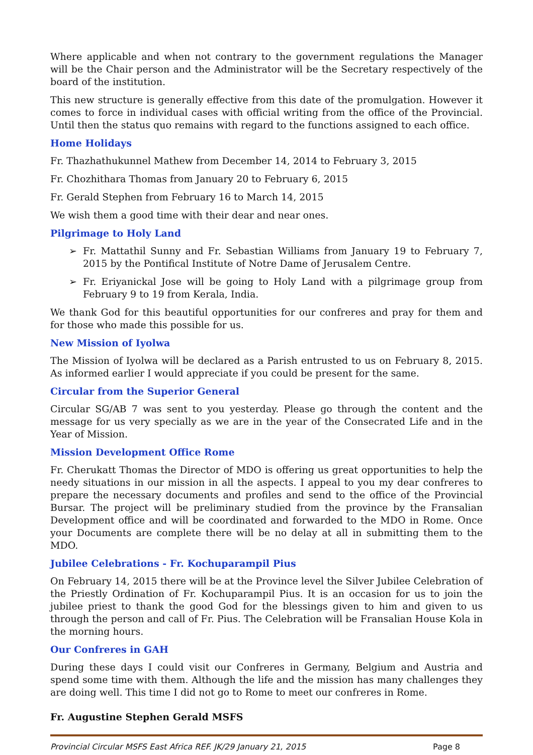Where applicable and when not contrary to the government regulations the Manager will be the Chair person and the Administrator will be the Secretary respectively of the board of the institution.
This new structure is generally effective from this date of the promulgation. However it comes to force in individual cases with official writing from the office of the Provincial. Until then the status quo remains with regard to the functions assigned to each office.
Home Holidays
Fr. Thazhathukunnel Mathew from December 14, 2014 to February 3, 2015
Fr. Chozhithara Thomas from January 20 to February 6, 2015
Fr. Gerald Stephen from February 16 to March 14, 2015
We wish them a good time with their dear and near ones.
Pilgrimage to Holy Land
➢ Fr. Mattathil Sunny and Fr. Sebastian Williams from January 19 to February 7, 2015 by the Pontifical Institute of Notre Dame of Jerusalem Centre.
➢ Fr. Eriyanickal Jose will be going to Holy Land with a pilgrimage group from February 9 to 19 from Kerala, India.
We thank God for this beautiful opportunities for our confreres and pray for them and for those who made this possible for us.
New Mission of Iyolwa
The Mission of Iyolwa will be declared as a Parish entrusted to us on February 8, 2015. As informed earlier I would appreciate if you could be present for the same.
Circular from the Superior General
Circular SG/AB 7 was sent to you yesterday. Please go through the content and the message for us very specially as we are in the year of the Consecrated Life and in the Year of Mission.
Mission Development Office Rome
Fr. Cherukatt Thomas the Director of MDO is offering us great opportunities to help the needy situations in our mission in all the aspects. I appeal to you my dear confreres to prepare the necessary documents and profiles and send to the office of the Provincial Bursar. The project will be preliminary studied from the province by the Fransalian Development office and will be coordinated and forwarded to the MDO in Rome. Once your Documents are complete there will be no delay at all in submitting them to the MDO.
Jubilee Celebrations - Fr. Kochuparampil Pius
On February 14, 2015 there will be at the Province level the Silver Jubilee Celebration of the Priestly Ordination of Fr. Kochuparampil Pius. It is an occasion for us to join the jubilee priest to thank the good God for the blessings given to him and given to us through the person and call of Fr. Pius. The Celebration will be Fransalian House Kola in the morning hours.
Our Confreres in GAH
During these days I could visit our Confreres in Germany, Belgium and Austria and spend some time with them. Although the life and the mission has many challenges they are doing well. This time I did not go to Rome to meet our confreres in Rome.
Fr. Augustine Stephen Gerald MSFS
Provincial Circular MSFS East Africa REF. JK/29 January 21, 2015 Page 8